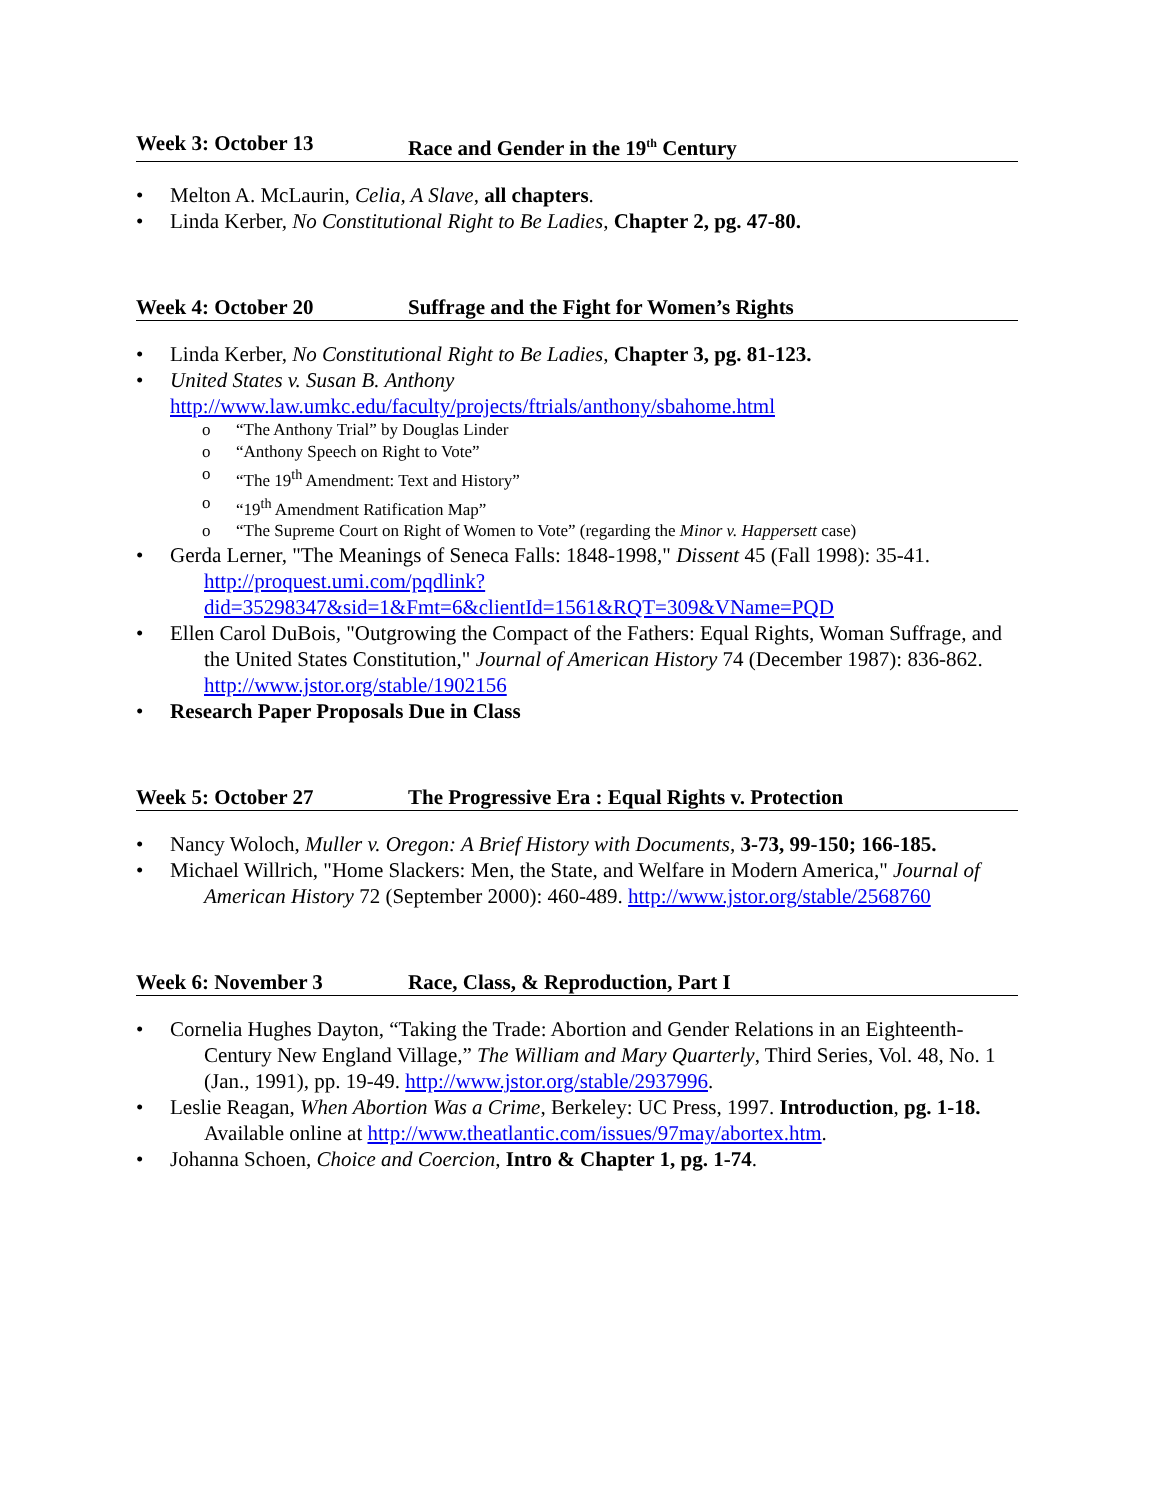Week 3: October 13 Race and Gender in the 19<sup>th</sup> Century
• Melton A. McLaurin, Celia, A Slave, all chapters.
• Linda Kerber, No Constitutional Right to Be Ladies, Chapter 2, pg. 47-80.
Week 4: October 20 Suffrage and the Fight for Women’s Rights
• Linda Kerber, No Constitutional Right to Be Ladies, Chapter 3, pg. 81-123.
• United States v. Susan B. Anthony
http://www.law.umkc.edu/faculty/projects/ftrials/anthony/sbahome.html
o “The Anthony Trial” by Douglas Linder
o “Anthony Speech on Right to Vote”
o “The 19<sup>th</sup> Amendment: Text and History”
o “19<sup>th</sup> Amendment Ratification Map”
o “The Supreme Court on Right of Women to Vote” (regarding the Minor v. Happersett case)
• Gerda Lerner, "The Meanings of Seneca Falls: 1848-1998," Dissent 45 (Fall 1998): 35-41. http://proquest.umi.com/pqdlink?did=35298347&sid=1&Fmt=6&clientId=1561&RQT=309&VName=PQD
• Ellen Carol DuBois, "Outgrowing the Compact of the Fathers: Equal Rights, Woman Suffrage, and the United States Constitution," Journal of American History 74 (December 1987): 836-862. http://www.jstor.org/stable/1902156
• Research Paper Proposals Due in Class
Week 5: October 27 The Progressive Era : Equal Rights v. Protection
• Nancy Woloch, Muller v. Oregon: A Brief History with Documents, 3-73, 99-150; 166-185.
• Michael Willrich, "Home Slackers: Men, the State, and Welfare in Modern America," Journal of American History 72 (September 2000): 460-489. http://www.jstor.org/stable/2568760
Week 6: November 3 Race, Class, & Reproduction, Part I
• Cornelia Hughes Dayton, “Taking the Trade: Abortion and Gender Relations in an Eighteenth-Century New England Village,” The William and Mary Quarterly, Third Series, Vol. 48, No. 1 (Jan., 1991), pp. 19-49. http://www.jstor.org/stable/2937996.
• Leslie Reagan, When Abortion Was a Crime, Berkeley: UC Press, 1997. Introduction, pg. 1-18. Available online at http://www.theatlantic.com/issues/97may/abortex.htm.
• Johanna Schoen, Choice and Coercion, Intro & Chapter 1, pg. 1-74.